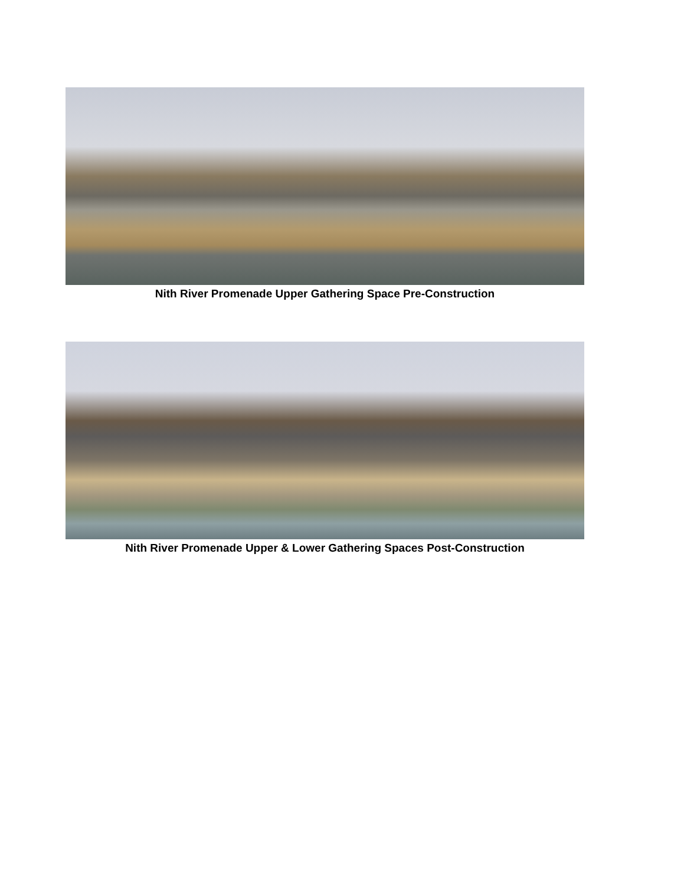Nith River Promenade Upper Gathering Space Pre-Construction
Nith River Promenade Upper & Lower Gathering Spaces Post-Construction